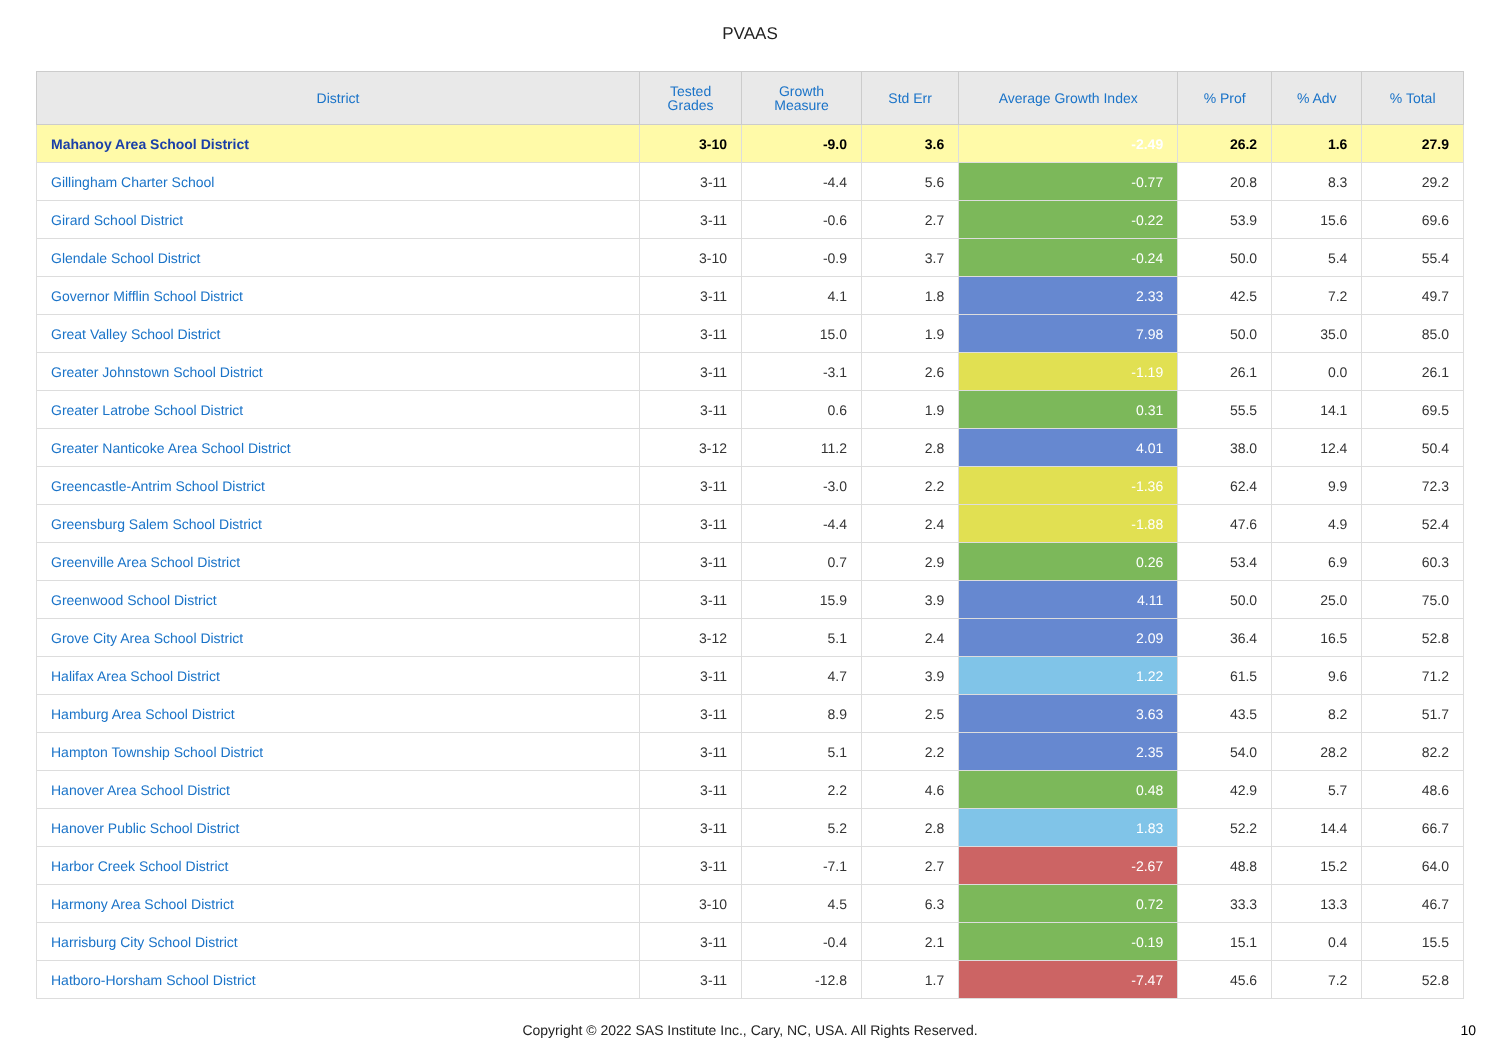PVAAS
| District | Tested Grades | Growth Measure | Std Err | Average Growth Index | % Prof | % Adv | % Total |
| --- | --- | --- | --- | --- | --- | --- | --- |
| Mahanoy Area School District | 3-10 | -9.0 | 3.6 | -2.49 | 26.2 | 1.6 | 27.9 |
| Gillingham Charter School | 3-11 | -4.4 | 5.6 | -0.77 | 20.8 | 8.3 | 29.2 |
| Girard School District | 3-11 | -0.6 | 2.7 | -0.22 | 53.9 | 15.6 | 69.6 |
| Glendale School District | 3-10 | -0.9 | 3.7 | -0.24 | 50.0 | 5.4 | 55.4 |
| Governor Mifflin School District | 3-11 | 4.1 | 1.8 | 2.33 | 42.5 | 7.2 | 49.7 |
| Great Valley School District | 3-11 | 15.0 | 1.9 | 7.98 | 50.0 | 35.0 | 85.0 |
| Greater Johnstown School District | 3-11 | -3.1 | 2.6 | -1.19 | 26.1 | 0.0 | 26.1 |
| Greater Latrobe School District | 3-11 | 0.6 | 1.9 | 0.31 | 55.5 | 14.1 | 69.5 |
| Greater Nanticoke Area School District | 3-12 | 11.2 | 2.8 | 4.01 | 38.0 | 12.4 | 50.4 |
| Greencastle-Antrim School District | 3-11 | -3.0 | 2.2 | -1.36 | 62.4 | 9.9 | 72.3 |
| Greensburg Salem School District | 3-11 | -4.4 | 2.4 | -1.88 | 47.6 | 4.9 | 52.4 |
| Greenville Area School District | 3-11 | 0.7 | 2.9 | 0.26 | 53.4 | 6.9 | 60.3 |
| Greenwood School District | 3-11 | 15.9 | 3.9 | 4.11 | 50.0 | 25.0 | 75.0 |
| Grove City Area School District | 3-12 | 5.1 | 2.4 | 2.09 | 36.4 | 16.5 | 52.8 |
| Halifax Area School District | 3-11 | 4.7 | 3.9 | 1.22 | 61.5 | 9.6 | 71.2 |
| Hamburg Area School District | 3-11 | 8.9 | 2.5 | 3.63 | 43.5 | 8.2 | 51.7 |
| Hampton Township School District | 3-11 | 5.1 | 2.2 | 2.35 | 54.0 | 28.2 | 82.2 |
| Hanover Area School District | 3-11 | 2.2 | 4.6 | 0.48 | 42.9 | 5.7 | 48.6 |
| Hanover Public School District | 3-11 | 5.2 | 2.8 | 1.83 | 52.2 | 14.4 | 66.7 |
| Harbor Creek School District | 3-11 | -7.1 | 2.7 | -2.67 | 48.8 | 15.2 | 64.0 |
| Harmony Area School District | 3-10 | 4.5 | 6.3 | 0.72 | 33.3 | 13.3 | 46.7 |
| Harrisburg City School District | 3-11 | -0.4 | 2.1 | -0.19 | 15.1 | 0.4 | 15.5 |
| Hatboro-Horsham School District | 3-11 | -12.8 | 1.7 | -7.47 | 45.6 | 7.2 | 52.8 |
Copyright © 2022 SAS Institute Inc., Cary, NC, USA. All Rights Reserved. 10